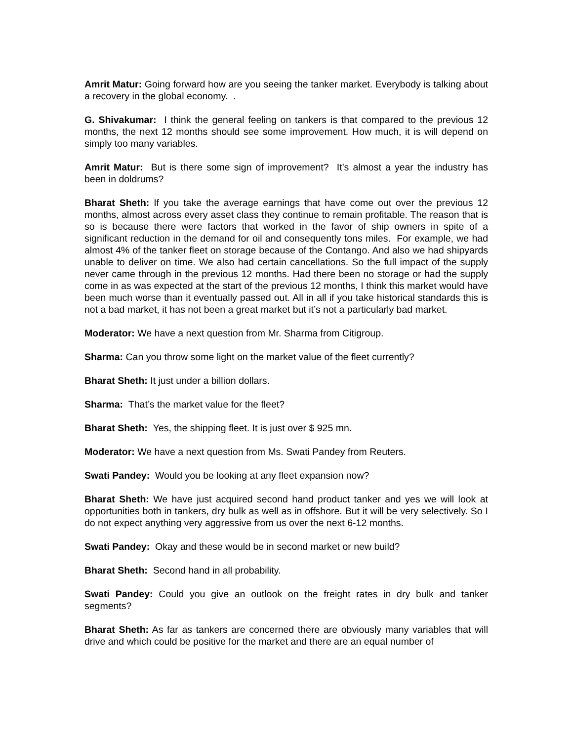Amrit Matur: Going forward how are you seeing the tanker market. Everybody is talking about a recovery in the global economy. .
G. Shivakumar: I think the general feeling on tankers is that compared to the previous 12 months, the next 12 months should see some improvement. How much, it is will depend on simply too many variables.
Amrit Matur: But is there some sign of improvement? It’s almost a year the industry has been in doldrums?
Bharat Sheth: If you take the average earnings that have come out over the previous 12 months, almost across every asset class they continue to remain profitable. The reason that is so is because there were factors that worked in the favor of ship owners in spite of a significant reduction in the demand for oil and consequently tons miles. For example, we had almost 4% of the tanker fleet on storage because of the Contango. And also we had shipyards unable to deliver on time. We also had certain cancellations. So the full impact of the supply never came through in the previous 12 months. Had there been no storage or had the supply come in as was expected at the start of the previous 12 months, I think this market would have been much worse than it eventually passed out. All in all if you take historical standards this is not a bad market, it has not been a great market but it’s not a particularly bad market.
Moderator: We have a next question from Mr. Sharma from Citigroup.
Sharma: Can you throw some light on the market value of the fleet currently?
Bharat Sheth: It just under a billion dollars.
Sharma: That’s the market value for the fleet?
Bharat Sheth: Yes, the shipping fleet. It is just over $ 925 mn.
Moderator: We have a next question from Ms. Swati Pandey from Reuters.
Swati Pandey: Would you be looking at any fleet expansion now?
Bharat Sheth: We have just acquired second hand product tanker and yes we will look at opportunities both in tankers, dry bulk as well as in offshore. But it will be very selectively. So I do not expect anything very aggressive from us over the next 6-12 months.
Swati Pandey: Okay and these would be in second market or new build?
Bharat Sheth: Second hand in all probability.
Swati Pandey: Could you give an outlook on the freight rates in dry bulk and tanker segments?
Bharat Sheth: As far as tankers are concerned there are obviously many variables that will drive and which could be positive for the market and there are an equal number of